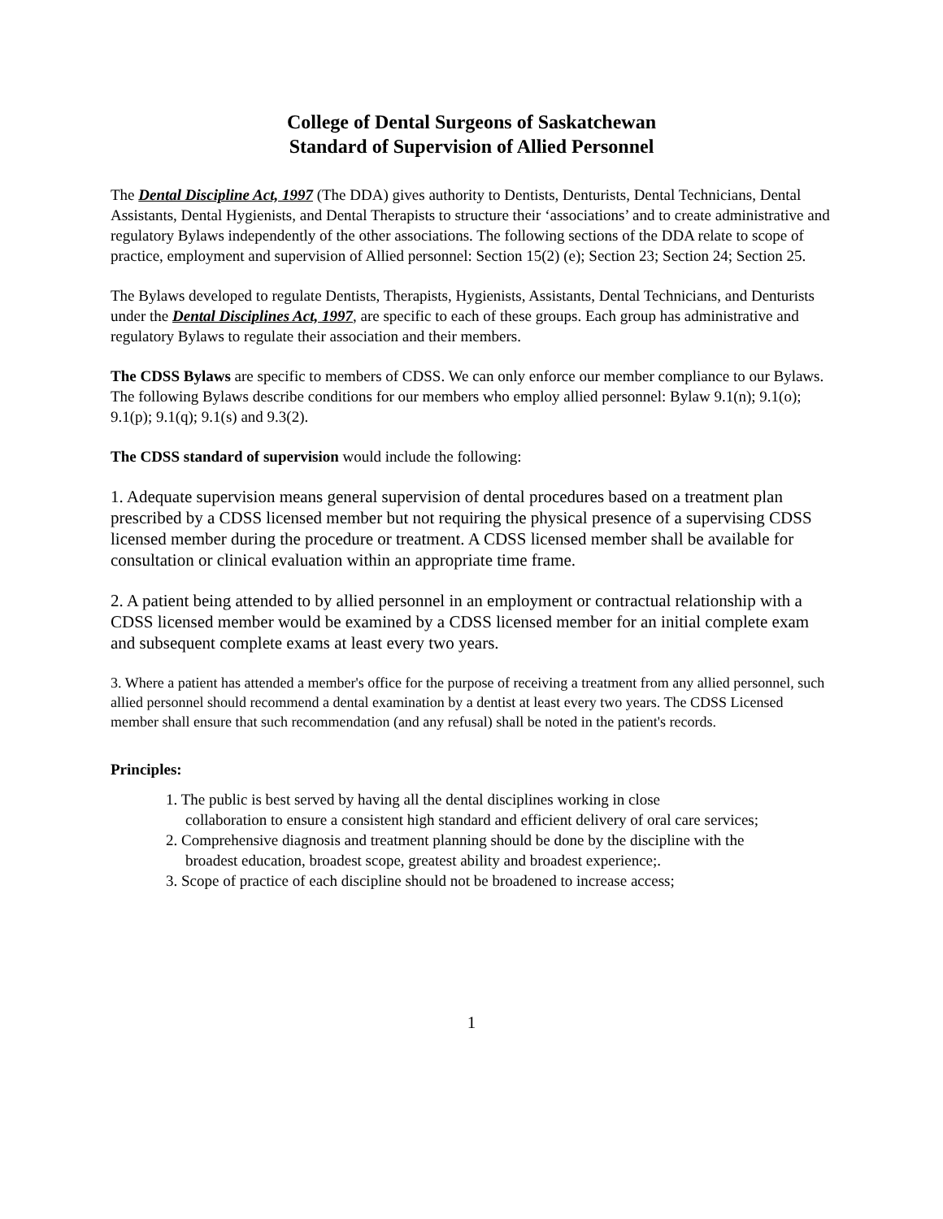College of Dental Surgeons of Saskatchewan
Standard of Supervision of Allied Personnel
The Dental Discipline Act, 1997 (The DDA) gives authority to Dentists, Denturists, Dental Technicians, Dental Assistants, Dental Hygienists, and Dental Therapists to structure their ‘associations’ and to create administrative and regulatory Bylaws independently of the other associations. The following sections of the DDA relate to scope of practice, employment and supervision of Allied personnel: Section 15(2) (e); Section 23; Section 24; Section 25.
The Bylaws developed to regulate Dentists, Therapists, Hygienists, Assistants, Dental Technicians, and Denturists under the Dental Disciplines Act, 1997, are specific to each of these groups. Each group has administrative and regulatory Bylaws to regulate their association and their members.
The CDSS Bylaws are specific to members of CDSS. We can only enforce our member compliance to our Bylaws. The following Bylaws describe conditions for our members who employ allied personnel: Bylaw 9.1(n); 9.1(o); 9.1(p); 9.1(q); 9.1(s) and 9.3(2).
The CDSS standard of supervision would include the following:
1. Adequate supervision means general supervision of dental procedures based on a treatment plan prescribed by a CDSS licensed member but not requiring the physical presence of a supervising CDSS licensed member during the procedure or treatment. A CDSS licensed member shall be available for consultation or clinical evaluation within an appropriate time frame.
2. A patient being attended to by allied personnel in an employment or contractual relationship with a CDSS licensed member would be examined by a CDSS licensed member for an initial complete exam and subsequent complete exams at least every two years.
3. Where a patient has attended a member's office for the purpose of receiving a treatment from any allied personnel, such allied personnel should recommend a dental examination by a dentist at least every two years. The CDSS Licensed member shall ensure that such recommendation (and any refusal) shall be noted in the patient's records.
Principles:
1. The public is best served by having all the dental disciplines working in close
collaboration to ensure a consistent high standard and efficient delivery of oral care services;
2. Comprehensive diagnosis and treatment planning should be done by the discipline with the
broadest education, broadest scope, greatest ability and broadest experience;.
3. Scope of practice of each discipline should not be broadened to increase access;
1